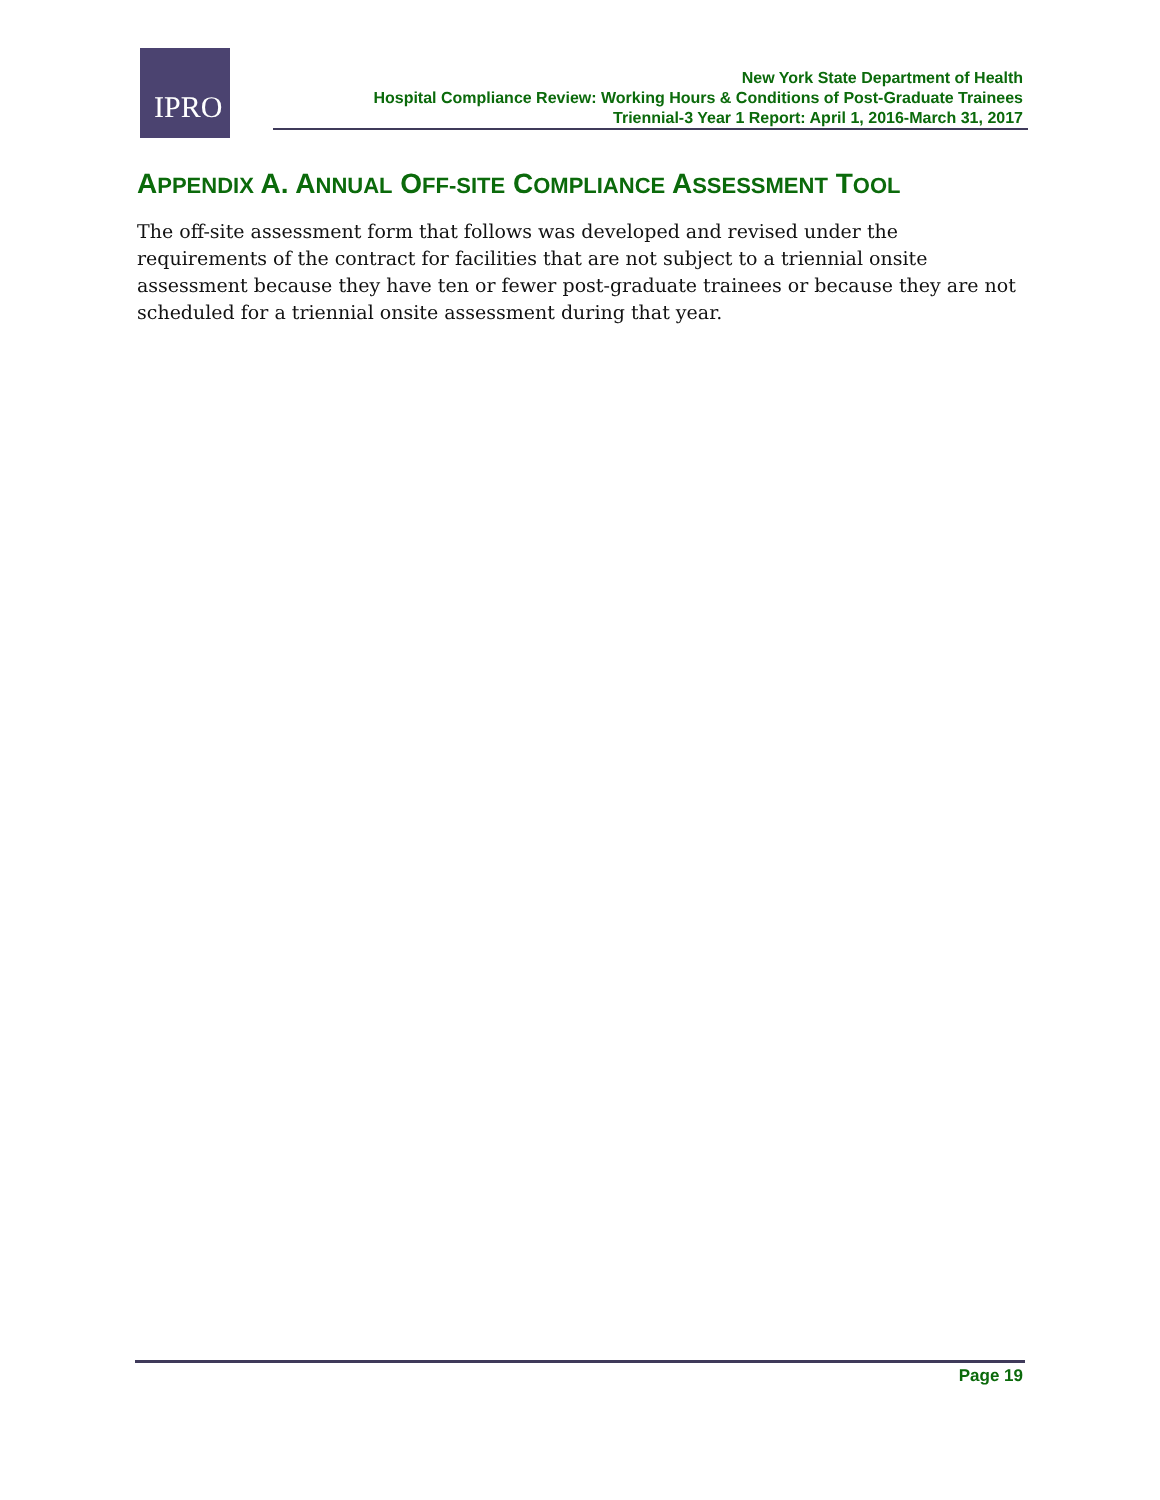IPRO
New York State Department of Health
Hospital Compliance Review: Working Hours & Conditions of Post-Graduate Trainees
Triennial-3 Year 1 Report: April 1, 2016-March 31, 2017
APPENDIX A. ANNUAL OFF-SITE COMPLIANCE ASSESSMENT TOOL
The off-site assessment form that follows was developed and revised under the requirements of the contract for facilities that are not subject to a triennial onsite assessment because they have ten or fewer post-graduate trainees or because they are not scheduled for a triennial onsite assessment during that year.
Page 19